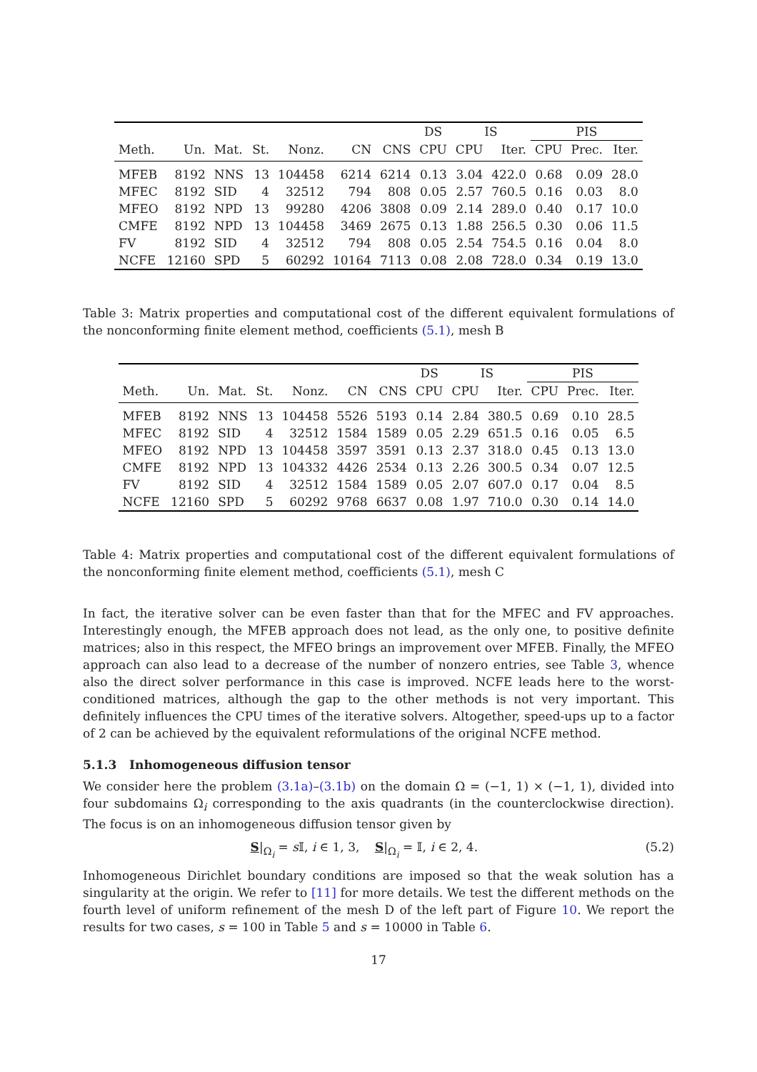| | | | | | | | DS | IS | | PIS | | |
| --- | --- | --- | --- | --- | --- | --- | --- | --- | --- | --- | --- | --- |
| Meth. | Un. | Mat. | St. | Nonz. | CN | CNS | CPU | CPU | Iter. | CPU | Prec. | Iter. |
| MFEB | 8192 | NNS | 13 | 104458 | 6214 | 6214 | 0.13 | 3.04 | 422.0 | 0.68 | 0.09 | 28.0 |
| MFEC | 8192 | SID | 4 | 32512 | 794 | 808 | 0.05 | 2.57 | 760.5 | 0.16 | 0.03 | 8.0 |
| MFEO | 8192 | NPD | 13 | 99280 | 4206 | 3808 | 0.09 | 2.14 | 289.0 | 0.40 | 0.17 | 10.0 |
| CMFE | 8192 | NPD | 13 | 104458 | 3469 | 2675 | 0.13 | 1.88 | 256.5 | 0.30 | 0.06 | 11.5 |
| FV | 8192 | SID | 4 | 32512 | 794 | 808 | 0.05 | 2.54 | 754.5 | 0.16 | 0.04 | 8.0 |
| NCFE | 12160 | SPD | 5 | 60292 | 10164 | 7113 | 0.08 | 2.08 | 728.0 | 0.34 | 0.19 | 13.0 |
Table 3: Matrix properties and computational cost of the different equivalent formulations of the nonconforming finite element method, coefficients (5.1), mesh B
| | | | | | | | DS | IS | | PIS | | |
| --- | --- | --- | --- | --- | --- | --- | --- | --- | --- | --- | --- | --- |
| Meth. | Un. | Mat. | St. | Nonz. | CN | CNS | CPU | CPU | Iter. | CPU | Prec. | Iter. |
| MFEB | 8192 | NNS | 13 | 104458 | 5526 | 5193 | 0.14 | 2.84 | 380.5 | 0.69 | 0.10 | 28.5 |
| MFEC | 8192 | SID | 4 | 32512 | 1584 | 1589 | 0.05 | 2.29 | 651.5 | 0.16 | 0.05 | 6.5 |
| MFEO | 8192 | NPD | 13 | 104458 | 3597 | 3591 | 0.13 | 2.37 | 318.0 | 0.45 | 0.13 | 13.0 |
| CMFE | 8192 | NPD | 13 | 104332 | 4426 | 2534 | 0.13 | 2.26 | 300.5 | 0.34 | 0.07 | 12.5 |
| FV | 8192 | SID | 4 | 32512 | 1584 | 1589 | 0.05 | 2.07 | 607.0 | 0.17 | 0.04 | 8.5 |
| NCFE | 12160 | SPD | 5 | 60292 | 9768 | 6637 | 0.08 | 1.97 | 710.0 | 0.30 | 0.14 | 14.0 |
Table 4: Matrix properties and computational cost of the different equivalent formulations of the nonconforming finite element method, coefficients (5.1), mesh C
In fact, the iterative solver can be even faster than that for the MFEC and FV approaches. Interestingly enough, the MFEB approach does not lead, as the only one, to positive definite matrices; also in this respect, the MFEO brings an improvement over MFEB. Finally, the MFEO approach can also lead to a decrease of the number of nonzero entries, see Table 3, whence also the direct solver performance in this case is improved. NCFE leads here to the worst-conditioned matrices, although the gap to the other methods is not very important. This definitely influences the CPU times of the iterative solvers. Altogether, speed-ups up to a factor of 2 can be achieved by the equivalent reformulations of the original NCFE method.
5.1.3 Inhomogeneous diffusion tensor
We consider here the problem (3.1a)–(3.1b) on the domain Ω = (−1, 1) × (−1, 1), divided into four subdomains Ω<sub>i</sub> corresponding to the axis quadrants (in the counterclockwise direction). The focus is on an inhomogeneous diffusion tensor given by
S|<sub>Ω<sub>i</sub></sub> = s 𝕀, i ∈ 1, 3, S|<sub>Ω<sub>i</sub></sub> = 𝕀, i ∈ 2, 4. (5.2)
Inhomogeneous Dirichlet boundary conditions are imposed so that the weak solution has a singularity at the origin. We refer to [11] for more details. We test the different methods on the fourth level of uniform refinement of the mesh D of the left part of Figure 10. We report the results for two cases, s = 100 in Table 5 and s = 10000 in Table 6.
17